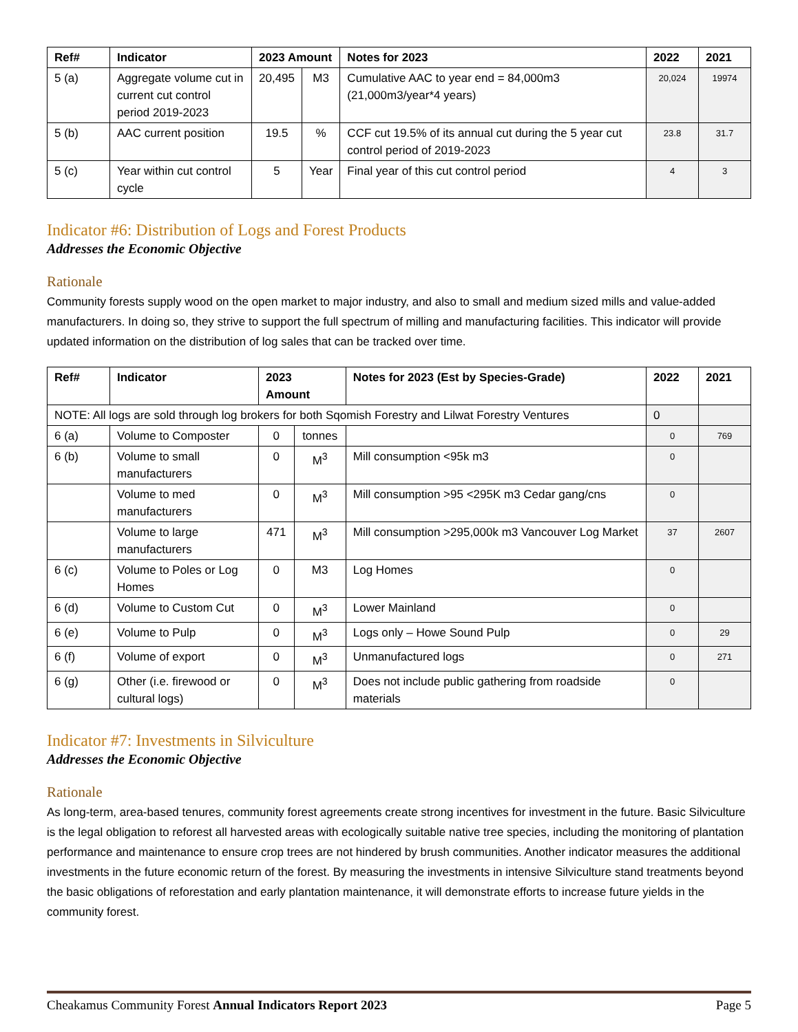| Ref# | Indicator | 2023 Amount | | Notes for 2023 | 2022 | 2021 |
| --- | --- | --- | --- | --- | --- | --- |
| 5 (a) | Aggregate volume cut in current cut control period 2019-2023 | 20,495 | M3 | Cumulative AAC to year end = 84,000m3 (21,000m3/year*4 years) | 20,024 | 19974 |
| 5 (b) | AAC current position | 19.5 | % | CCF cut 19.5% of its annual cut during the 5 year cut control period of 2019-2023 | 23.8 | 31.7 |
| 5 (c) | Year within cut control cycle | 5 | Year | Final year of this cut control period | 4 | 3 |
Indicator #6: Distribution of Logs and Forest Products
Addresses the Economic Objective
Rationale
Community forests supply wood on the open market to major industry, and also to small and medium sized mills and value-added manufacturers. In doing so, they strive to support the full spectrum of milling and manufacturing facilities. This indicator will provide updated information on the distribution of log sales that can be tracked over time.
| Ref# | Indicator | 2023 Amount | | Notes for 2023 (Est by Species-Grade) | 2022 | 2021 |
| --- | --- | --- | --- | --- | --- | --- |
| NOTE: All logs are sold through log brokers for both Sqomish Forestry and Lilwat Forestry Ventures | | | | | 0 | |
| 6 (a) | Volume to Composter | 0 | tonnes | | 0 | 769 |
| 6 (b) | Volume to small manufacturers | 0 | M<sup>3</sup> | Mill consumption <95k m3 | 0 | |
| | Volume to med manufacturers | 0 | M<sup>3</sup> | Mill consumption >95 <295K m3 Cedar gang/cns | 0 | |
| | Volume to large manufacturers | 471 | M<sup>3</sup> | Mill consumption >295,000k m3 Vancouver Log Market | 37 | 2607 |
| 6 (c) | Volume to Poles or Log Homes | 0 | M3 | Log Homes | 0 | |
| 6 (d) | Volume to Custom Cut | 0 | M<sup>3</sup> | Lower Mainland | 0 | |
| 6 (e) | Volume to Pulp | 0 | M<sup>3</sup> | Logs only – Howe Sound Pulp | 0 | 29 |
| 6 (f) | Volume of export | 0 | M<sup>3</sup> | Unmanufactured logs | 0 | 271 |
| 6 (g) | Other (i.e. firewood or cultural logs) | 0 | M<sup>3</sup> | Does not include public gathering from roadside materials | 0 | |
Indicator #7: Investments in Silviculture
Addresses the Economic Objective
Rationale
As long-term, area-based tenures, community forest agreements create strong incentives for investment in the future. Basic Silviculture is the legal obligation to reforest all harvested areas with ecologically suitable native tree species, including the monitoring of plantation performance and maintenance to ensure crop trees are not hindered by brush communities. Another indicator measures the additional investments in the future economic return of the forest. By measuring the investments in intensive Silviculture stand treatments beyond the basic obligations of reforestation and early plantation maintenance, it will demonstrate efforts to increase future yields in the community forest.
Cheakamus Community Forest Annual Indicators Report 2023 Page 5